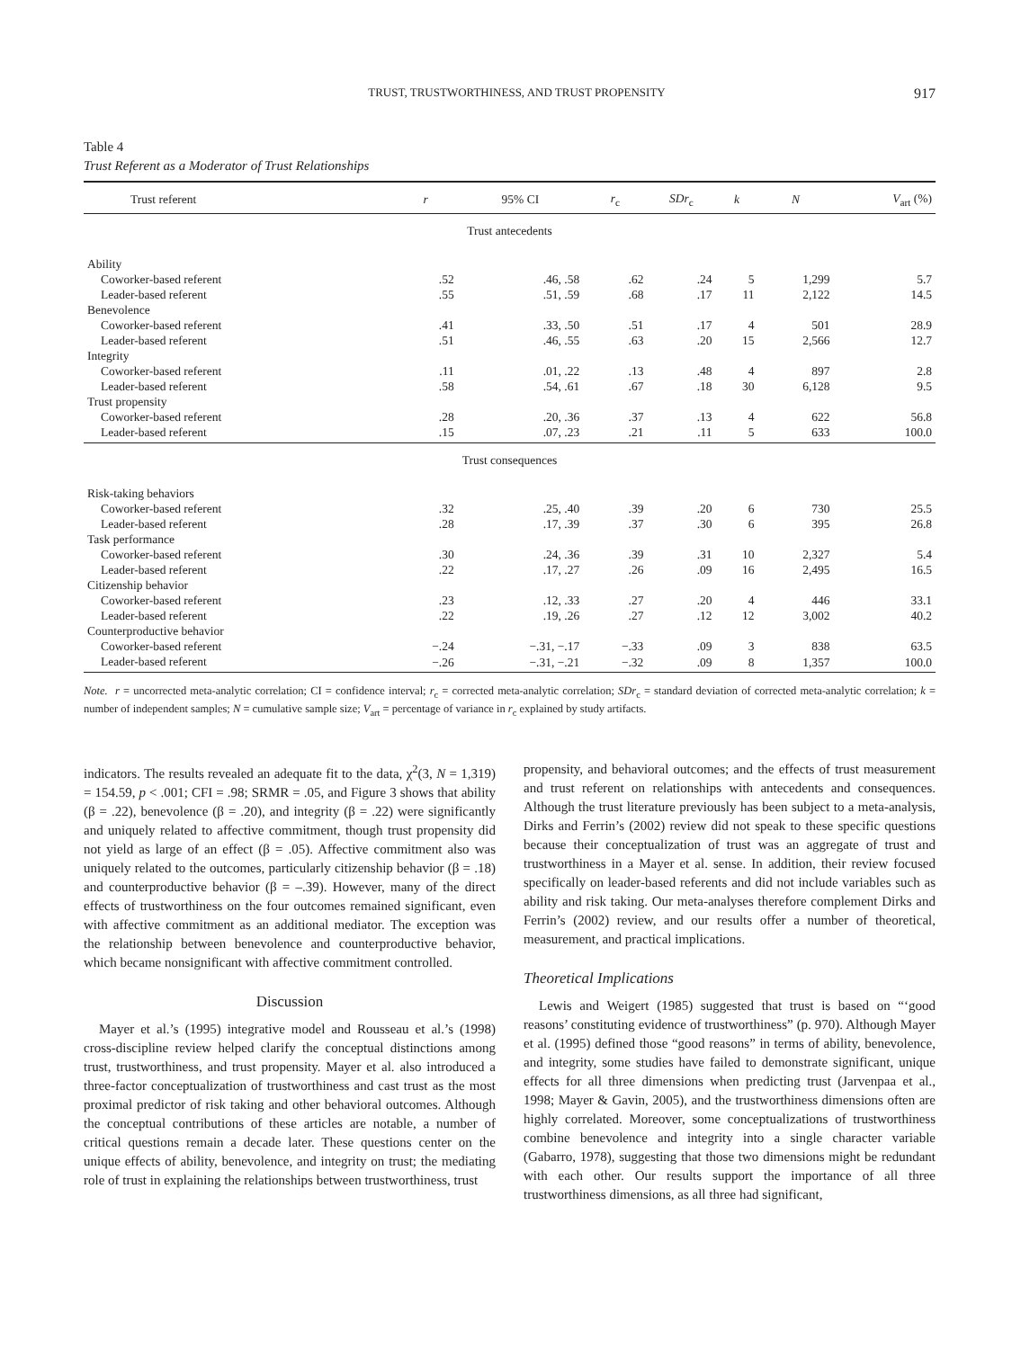TRUST, TRUSTWORTHINESS, AND TRUST PROPENSITY 917
Table 4
Trust Referent as a Moderator of Trust Relationships
| Trust referent | r | 95% CI | r<sub>c</sub> | SDr<sub>c</sub> | k | N | V<sub>art</sub> (%) |
| --- | --- | --- | --- | --- | --- | --- | --- |
| Trust antecedents | | | | | | | |
| Ability | | | | | | | |
| Coworker-based referent | .52 | .46, .58 | .62 | .24 | 5 | 1,299 | 5.7 |
| Leader-based referent | .55 | .51, .59 | .68 | .17 | 11 | 2,122 | 14.5 |
| Benevolence | | | | | | | |
| Coworker-based referent | .41 | .33, .50 | .51 | .17 | 4 | 501 | 28.9 |
| Leader-based referent | .51 | .46, .55 | .63 | .20 | 15 | 2,566 | 12.7 |
| Integrity | | | | | | | |
| Coworker-based referent | .11 | .01, .22 | .13 | .48 | 4 | 897 | 2.8 |
| Leader-based referent | .58 | .54, .61 | .67 | .18 | 30 | 6,128 | 9.5 |
| Trust propensity | | | | | | | |
| Coworker-based referent | .28 | .20, .36 | .37 | .13 | 4 | 622 | 56.8 |
| Leader-based referent | .15 | .07, .23 | .21 | .11 | 5 | 633 | 100.0 |
| Trust consequences | | | | | | | |
| Risk-taking behaviors | | | | | | | |
| Coworker-based referent | .32 | .25, .40 | .39 | .20 | 6 | 730 | 25.5 |
| Leader-based referent | .28 | .17, .39 | .37 | .30 | 6 | 395 | 26.8 |
| Task performance | | | | | | | |
| Coworker-based referent | .30 | .24, .36 | .39 | .31 | 10 | 2,327 | 5.4 |
| Leader-based referent | .22 | .17, .27 | .26 | .09 | 16 | 2,495 | 16.5 |
| Citizenship behavior | | | | | | | |
| Coworker-based referent | .23 | .12, .33 | .27 | .20 | 4 | 446 | 33.1 |
| Leader-based referent | .22 | .19, .26 | .27 | .12 | 12 | 3,002 | 40.2 |
| Counterproductive behavior | | | | | | | |
| Coworker-based referent | −.24 | −.31, −.17 | −.33 | .09 | 3 | 838 | 63.5 |
| Leader-based referent | −.26 | −.31, −.21 | −.32 | .09 | 8 | 1,357 | 100.0 |
Note. r = uncorrected meta-analytic correlation; CI = confidence interval; r<sub>c</sub> = corrected meta-analytic correlation; SDr<sub>c</sub> = standard deviation of corrected meta-analytic correlation; k = number of independent samples; N = cumulative sample size; V<sub>art</sub> = percentage of variance in r<sub>c</sub> explained by study artifacts.
indicators. The results revealed an adequate fit to the data, χ<sup>2</sup>(3, N = 1,319) = 154.59, p < .001; CFI = .98; SRMR = .05, and Figure 3 shows that ability (β = .22), benevolence (β = .20), and integrity (β = .22) were significantly and uniquely related to affective commitment, though trust propensity did not yield as large of an effect (β = .05). Affective commitment also was uniquely related to the outcomes, particularly citizenship behavior (β = .18) and counterproductive behavior (β = –.39). However, many of the direct effects of trustworthiness on the four outcomes remained significant, even with affective commitment as an additional mediator. The exception was the relationship between benevolence and counterproductive behavior, which became nonsignificant with affective commitment controlled.
Discussion
Mayer et al.’s (1995) integrative model and Rousseau et al.’s (1998) cross-discipline review helped clarify the conceptual distinctions among trust, trustworthiness, and trust propensity. Mayer et al. also introduced a three-factor conceptualization of trustworthiness and cast trust as the most proximal predictor of risk taking and other behavioral outcomes. Although the conceptual contributions of these articles are notable, a number of critical questions remain a decade later. These questions center on the unique effects of ability, benevolence, and integrity on trust; the mediating role of trust in explaining the relationships between trustworthiness, trust
propensity, and behavioral outcomes; and the effects of trust measurement and trust referent on relationships with antecedents and consequences. Although the trust literature previously has been subject to a meta-analysis, Dirks and Ferrin’s (2002) review did not speak to these specific questions because their conceptualization of trust was an aggregate of trust and trustworthiness in a Mayer et al. sense. In addition, their review focused specifically on leader-based referents and did not include variables such as ability and risk taking. Our meta-analyses therefore complement Dirks and Ferrin’s (2002) review, and our results offer a number of theoretical, measurement, and practical implications.
Theoretical Implications
Lewis and Weigert (1985) suggested that trust is based on “‘good reasons’ constituting evidence of trustworthiness” (p. 970). Although Mayer et al. (1995) defined those “good reasons” in terms of ability, benevolence, and integrity, some studies have failed to demonstrate significant, unique effects for all three dimensions when predicting trust (Jarvenpaa et al., 1998; Mayer & Gavin, 2005), and the trustworthiness dimensions often are highly correlated. Moreover, some conceptualizations of trustworthiness combine benevolence and integrity into a single character variable (Gabarro, 1978), suggesting that those two dimensions might be redundant with each other. Our results support the importance of all three trustworthiness dimensions, as all three had significant,